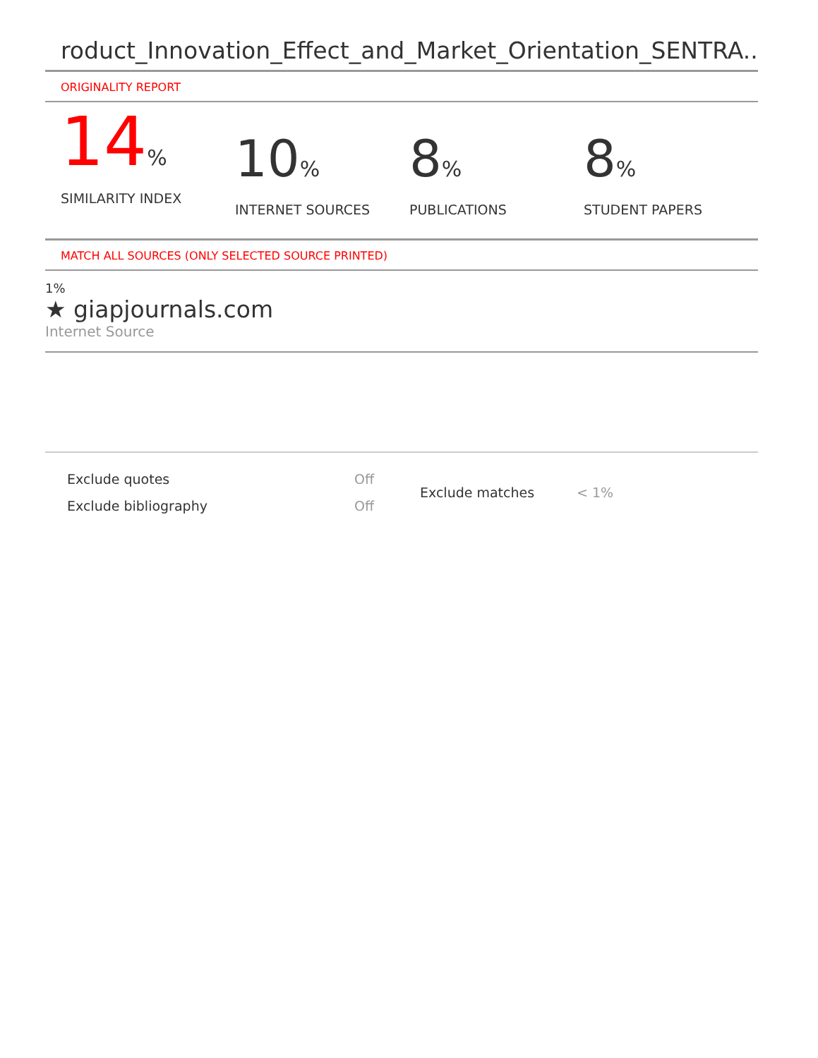roduct_Innovation_Effect_and_Market_Orientation_SENTRA...
ORIGINALITY REPORT
14%
SIMILARITY INDEX
10%
INTERNET SOURCES
8%
PUBLICATIONS
8%
STUDENT PAPERS
MATCH ALL SOURCES (ONLY SELECTED SOURCE PRINTED)
1%
★ giapjournals.com
Internet Source
| Exclude quotes | Off |
| Exclude bibliography | Off |
| Exclude matches | < 1% |